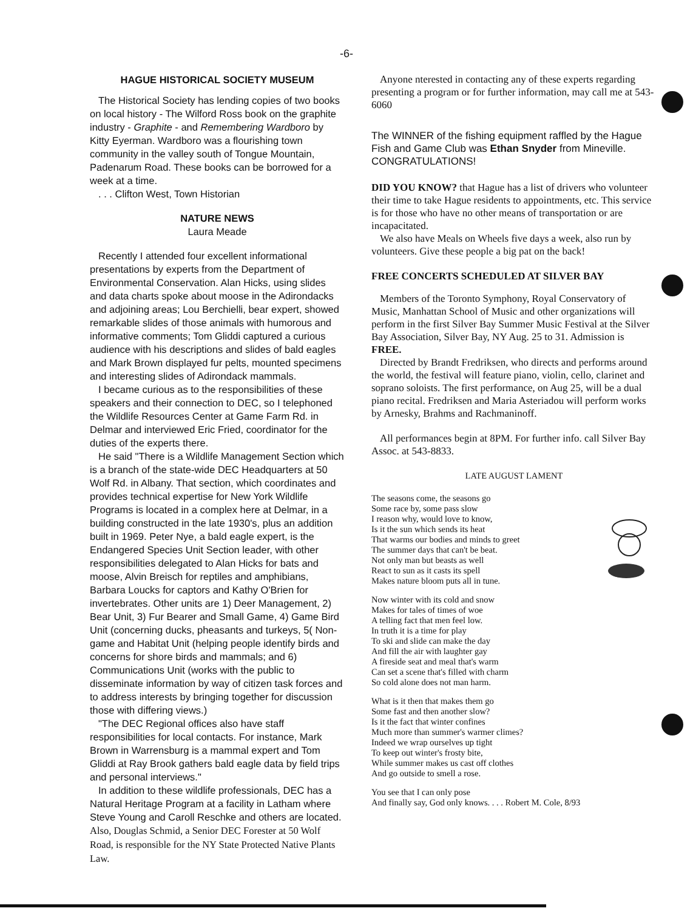-6-
HAGUE HISTORICAL SOCIETY MUSEUM
The Historical Society has lending copies of two books on local history - The Wilford Ross book on the graphite industry - Graphite - and Remembering Wardboro by Kitty Eyerman. Wardboro was a flourishing town community in the valley south of Tongue Mountain, Padenarum Road. These books can be borrowed for a week at a time.
. . . Clifton West, Town Historian
NATURE NEWS
Laura Meade
Recently I attended four excellent informational presentations by experts from the Department of Environmental Conservation. Alan Hicks, using slides and data charts spoke about moose in the Adirondacks and adjoining areas; Lou Berchielli, bear expert, showed remarkable slides of those animals with humorous and informative comments; Tom Gliddi captured a curious audience with his descriptions and slides of bald eagles and Mark Brown displayed fur pelts, mounted specimens and interesting slides of Adirondack mammals.
I became curious as to the responsibilities of these speakers and their connection to DEC, so I telephoned the Wildlife Resources Center at Game Farm Rd. in Delmar and interviewed Eric Fried, coordinator for the duties of the experts there.
He said "There is a Wildlife Management Section which is a branch of the state-wide DEC Headquarters at 50 Wolf Rd. in Albany. That section, which coordinates and provides technical expertise for New York Wildlife Programs is located in a complex here at Delmar, in a building constructed in the late 1930's, plus an addition built in 1969. Peter Nye, a bald eagle expert, is the Endangered Species Unit Section leader, with other responsibilities delegated to Alan Hicks for bats and moose, Alvin Breisch for reptiles and amphibians, Barbara Loucks for captors and Kathy O'Brien for invertebrates. Other units are 1) Deer Management, 2) Bear Unit, 3) Fur Bearer and Small Game, 4) Game Bird Unit (concerning ducks, pheasants and turkeys, 5( Non-game and Habitat Unit (helping people identify birds and concerns for shore birds and mammals; and 6) Communications Unit (works with the public to disseminate information by way of citizen task forces and to address interests by bringing together for discussion those with differing views.)
"The DEC Regional offices also have staff responsibilities for local contacts. For instance, Mark Brown in Warrensburg is a mammal expert and Tom Gliddi at Ray Brook gathers bald eagle data by field trips and personal interviews."
In addition to these wildlife professionals, DEC has a Natural Heritage Program at a facility in Latham where Steve Young and Caroll Reschke and others are located. Also, Douglas Schmid, a Senior DEC Forester at 50 Wolf Road, is responsible for the NY State Protected Native Plants Law.
Anyone nterested in contacting any of these experts regarding presenting a program or for further information, may call me at 543-6060
The WINNER of the fishing equipment raffled by the Hague Fish and Game Club was Ethan Snyder from Mineville. CONGRATULATIONS!
DID YOU KNOW? that Hague has a list of drivers who volunteer their time to take Hague residents to appointments, etc. This service is for those who have no other means of transportation or are incapacitated.
We also have Meals on Wheels five days a week, also run by volunteers. Give these people a big pat on the back!
FREE CONCERTS SCHEDULED AT SILVER BAY
Members of the Toronto Symphony, Royal Conservatory of Music, Manhattan School of Music and other organizations will perform in the first Silver Bay Summer Music Festival at the Silver Bay Association, Silver Bay, NY Aug. 25 to 31. Admission is FREE.
Directed by Brandt Fredriksen, who directs and performs around the world, the festival will feature piano, violin, cello, clarinet and soprano soloists. The first performance, on Aug 25, will be a dual piano recital. Fredriksen and Maria Asteriadou will perform works by Arnesky, Brahms and Rachmaninoff.
All performances begin at 8PM. For further info. call Silver Bay Assoc. at 543-8833.
LATE AUGUST LAMENT
The seasons come, the seasons go
Some race by, some pass slow
I reason why, would love to know,
Is it the sun which sends its heat
That warms our bodies and minds to greet
The summer days that can't be beat.
Not only man but beasts as well
React to sun as it casts its spell
Makes nature bloom puts all in tune.
Now winter with its cold and snow
Makes for tales of times of woe
A telling fact that men feel low.
In truth it is a time for play
To ski and slide can make the day
And fill the air with laughter gay
A fireside seat and meal that's warm
Can set a scene that's filled with charm
So cold alone does not man harm.
What is it then that makes them go
Some fast and then another slow?
Is it the fact that winter confines
Much more than summer's warmer climes?
Indeed we wrap ourselves up tight
To keep out winter's frosty bite,
While summer makes us cast off clothes
And go outside to smell a rose.
You see that I can only pose
And finally say, God only knows. . . . Robert M. Cole, 8/93